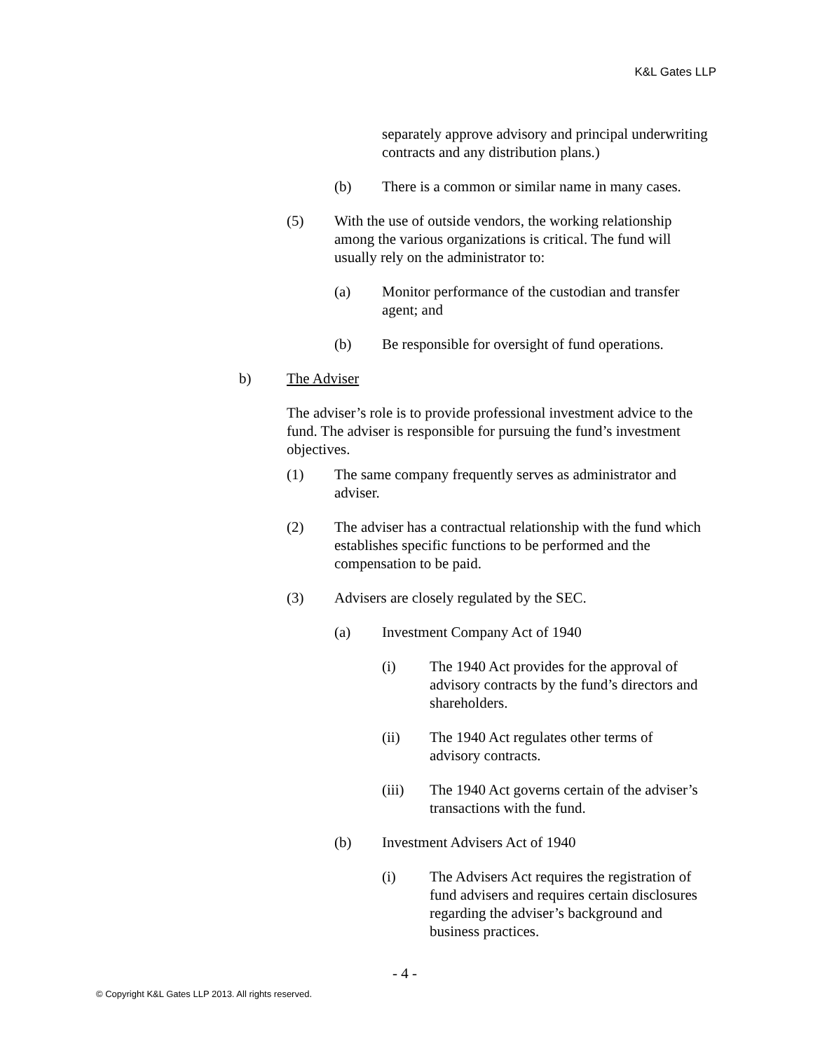K&L Gates LLP
separately approve advisory and principal underwriting contracts and any distribution plans.)
(b) There is a common or similar name in many cases.
(5) With the use of outside vendors, the working relationship among the various organizations is critical. The fund will usually rely on the administrator to:
(a) Monitor performance of the custodian and transfer agent; and
(b) Be responsible for oversight of fund operations.
b) The Adviser
The adviser’s role is to provide professional investment advice to the fund. The adviser is responsible for pursuing the fund’s investment objectives.
(1) The same company frequently serves as administrator and adviser.
(2) The adviser has a contractual relationship with the fund which establishes specific functions to be performed and the compensation to be paid.
(3) Advisers are closely regulated by the SEC.
(a) Investment Company Act of 1940
(i) The 1940 Act provides for the approval of advisory contracts by the fund’s directors and shareholders.
(ii) The 1940 Act regulates other terms of advisory contracts.
(iii) The 1940 Act governs certain of the adviser’s transactions with the fund.
(b) Investment Advisers Act of 1940
(i) The Advisers Act requires the registration of fund advisers and requires certain disclosures regarding the adviser’s background and business practices.
- 4 -
© Copyright K&L Gates LLP 2013. All rights reserved.